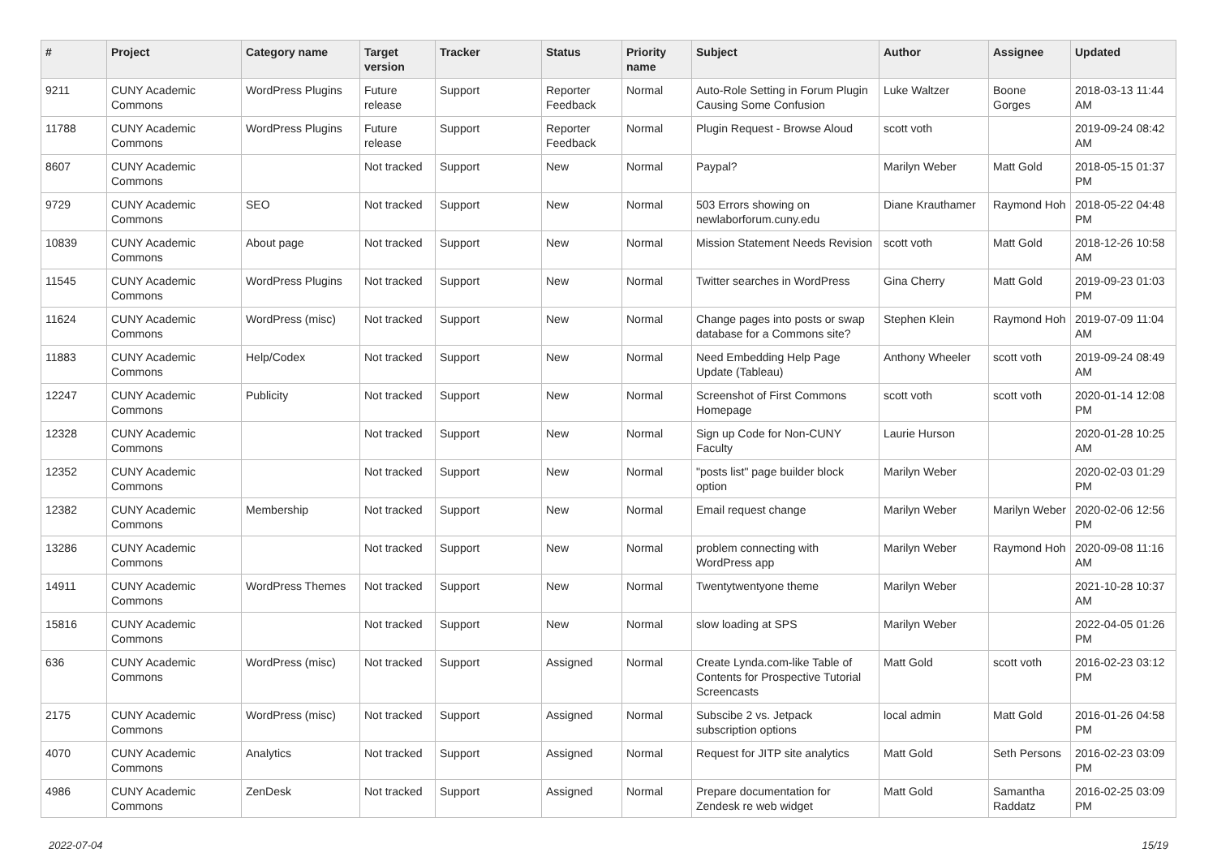| # | Project | Category name | Target version | Tracker | Status | Priority name | Subject | Author | Assignee | Updated |
| --- | --- | --- | --- | --- | --- | --- | --- | --- | --- | --- |
| 9211 | CUNY Academic Commons | WordPress Plugins | Future release | Support | Reporter Feedback | Normal | Auto-Role Setting in Forum Plugin Causing Some Confusion | Luke Waltzer | Boone Gorges | 2018-03-13 11:44 AM |
| 11788 | CUNY Academic Commons | WordPress Plugins | Future release | Support | Reporter Feedback | Normal | Plugin Request - Browse Aloud | scott voth | | 2019-09-24 08:42 AM |
| 8607 | CUNY Academic Commons | | Not tracked | Support | New | Normal | Paypal? | Marilyn Weber | Matt Gold | 2018-05-15 01:37 PM |
| 9729 | CUNY Academic Commons | SEO | Not tracked | Support | New | Normal | 503 Errors showing on newlaborforum.cuny.edu | Diane Krauthamer | Raymond Hoh | 2018-05-22 04:48 PM |
| 10839 | CUNY Academic Commons | About page | Not tracked | Support | New | Normal | Mission Statement Needs Revision | scott voth | Matt Gold | 2018-12-26 10:58 AM |
| 11545 | CUNY Academic Commons | WordPress Plugins | Not tracked | Support | New | Normal | Twitter searches in WordPress | Gina Cherry | Matt Gold | 2019-09-23 01:03 PM |
| 11624 | CUNY Academic Commons | WordPress (misc) | Not tracked | Support | New | Normal | Change pages into posts or swap database for a Commons site? | Stephen Klein | Raymond Hoh | 2019-07-09 11:04 AM |
| 11883 | CUNY Academic Commons | Help/Codex | Not tracked | Support | New | Normal | Need Embedding Help Page Update (Tableau) | Anthony Wheeler | scott voth | 2019-09-24 08:49 AM |
| 12247 | CUNY Academic Commons | Publicity | Not tracked | Support | New | Normal | Screenshot of First Commons Homepage | scott voth | scott voth | 2020-01-14 12:08 PM |
| 12328 | CUNY Academic Commons | | Not tracked | Support | New | Normal | Sign up Code for Non-CUNY Faculty | Laurie Hurson | | 2020-01-28 10:25 AM |
| 12352 | CUNY Academic Commons | | Not tracked | Support | New | Normal | "posts list" page builder block option | Marilyn Weber | | 2020-02-03 01:29 PM |
| 12382 | CUNY Academic Commons | Membership | Not tracked | Support | New | Normal | Email request change | Marilyn Weber | Marilyn Weber | 2020-02-06 12:56 PM |
| 13286 | CUNY Academic Commons | | Not tracked | Support | New | Normal | problem connecting with WordPress app | Marilyn Weber | Raymond Hoh | 2020-09-08 11:16 AM |
| 14911 | CUNY Academic Commons | WordPress Themes | Not tracked | Support | New | Normal | Twentytwentyone theme | Marilyn Weber | | 2021-10-28 10:37 AM |
| 15816 | CUNY Academic Commons | | Not tracked | Support | New | Normal | slow loading at SPS | Marilyn Weber | | 2022-04-05 01:26 PM |
| 636 | CUNY Academic Commons | WordPress (misc) | Not tracked | Support | Assigned | Normal | Create Lynda.com-like Table of Contents for Prospective Tutorial Screencasts | Matt Gold | scott voth | 2016-02-23 03:12 PM |
| 2175 | CUNY Academic Commons | WordPress (misc) | Not tracked | Support | Assigned | Normal | Subscibe 2 vs. Jetpack subscription options | local admin | Matt Gold | 2016-01-26 04:58 PM |
| 4070 | CUNY Academic Commons | Analytics | Not tracked | Support | Assigned | Normal | Request for JITP site analytics | Matt Gold | Seth Persons | 2016-02-23 03:09 PM |
| 4986 | CUNY Academic Commons | ZenDesk | Not tracked | Support | Assigned | Normal | Prepare documentation for Zendesk re web widget | Matt Gold | Samantha Raddatz | 2016-02-25 03:09 PM |
2022-07-04 15/19